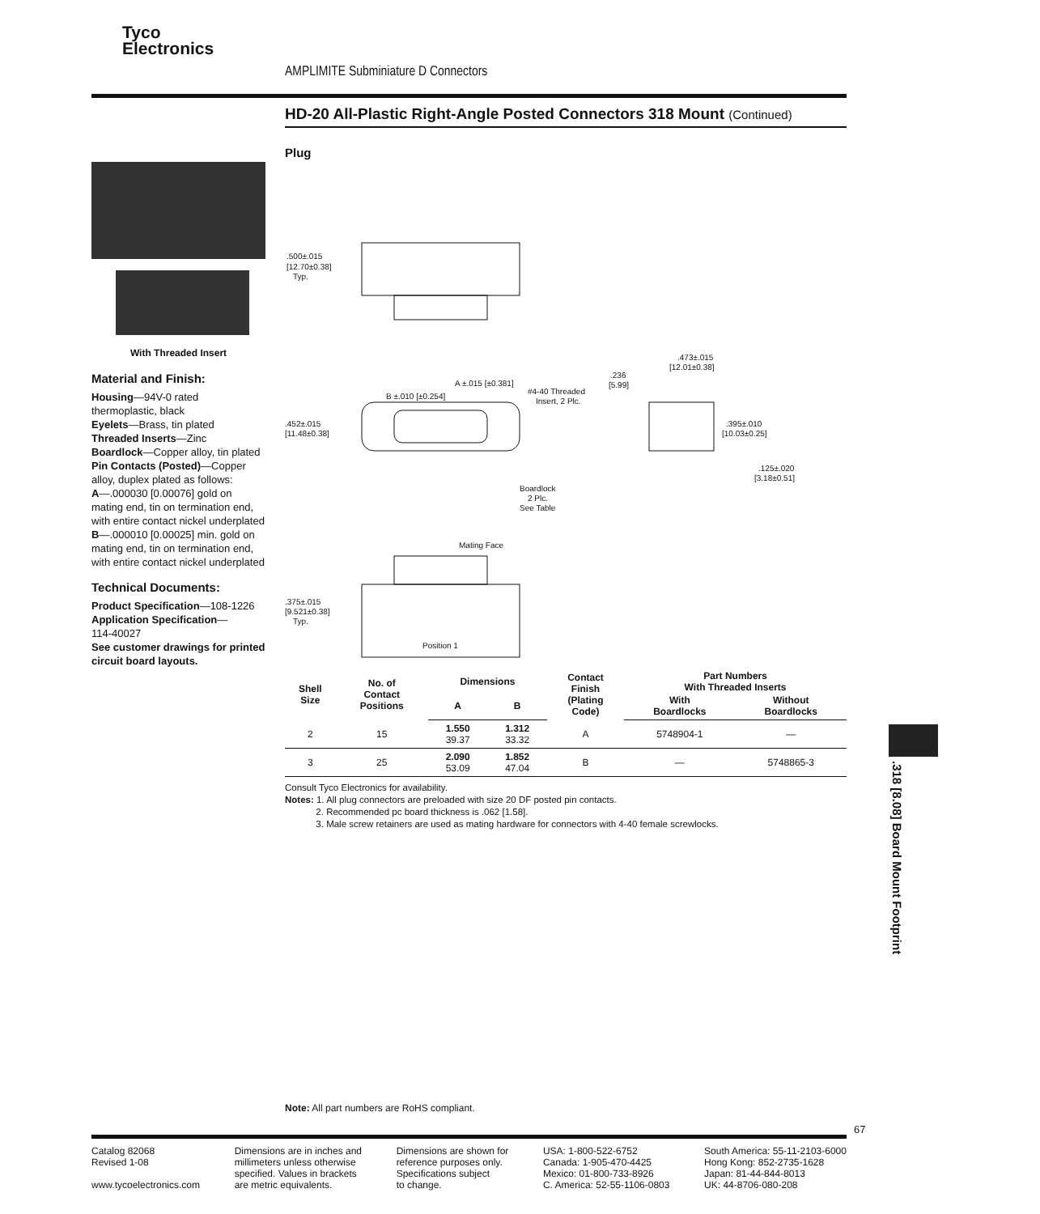Tyco
Electronics
AMPLIMITE Subminiature D Connectors
HD-20 All-Plastic Right-Angle Posted Connectors 318 Mount (Continued)
With Threaded Insert
Material and Finish:
Housing—94V-0 rated thermoplastic, black
Eyelets—Brass, tin plated
Threaded Inserts—Zinc
Boardlock—Copper alloy, tin plated
Pin Contacts (Posted)—Copper alloy, duplex plated as follows:
A—.000030 [0.00076] gold on mating end, tin on termination end, with entire contact nickel underplated
B—.000010 [0.00025] min. gold on mating end, tin on termination end, with entire contact nickel underplated
Technical Documents:
Product Specification—108-1226
Application Specification—
114-40027
See customer drawings for printed circuit board layouts.
Plug
.500±.015
[12.70±0.38]
Typ.
.452±.015
[11.48±0.38]
A ±.015 [±0.381]
B ±.010 [±0.254]
#4-40 Threaded
Insert, 2 Plc.
Boardlock
2 Plc.
See Table
.473±.015
[12.01±0.38]
.236
[5.99]
.395±.010
[10.03±0.25]
.125±.020
[3.18±0.51]
Mating Face
.375±.015
[9.521±0.38]
Typ.
Position 1
| Shell Size | No. of Contact Positions | Dimensions | | Contact Finish (Plating Code) | Part Numbers With Threaded Inserts | |
| --- | --- | --- | --- | --- | --- | --- |
| | | A | B | | With Boardlocks | Without Boardlocks |
| 2 | 15 | 1.550 39.37 | 1.312 33.32 | A | 5748904-1 | — |
| 3 | 25 | 2.090 53.09 | 1.852 47.04 | B | — | 5748865-3 |
Consult Tyco Electronics for availability.
Notes: 1. All plug connectors are preloaded with size 20 DF posted pin contacts.
2. Recommended pc board thickness is .062 [1.58].
3. Male screw retainers are used as mating hardware for connectors with 4-40 female screwlocks.
.318 [8.08] Board Mount Footprint
Note: All part numbers are RoHS compliant.
67
Catalog 82068
Revised 1-08
www.tycoelectronics.com
Dimensions are in inches and
millimeters unless otherwise
specified. Values in brackets
are metric equivalents.
Dimensions are shown for
reference purposes only.
Specifications subject
to change.
USA: 1-800-522-6752
Canada: 1-905-470-4425
Mexico: 01-800-733-8926
C. America: 52-55-1106-0803
South America: 55-11-2103-6000
Hong Kong: 852-2735-1628
Japan: 81-44-844-8013
UK: 44-8706-080-208